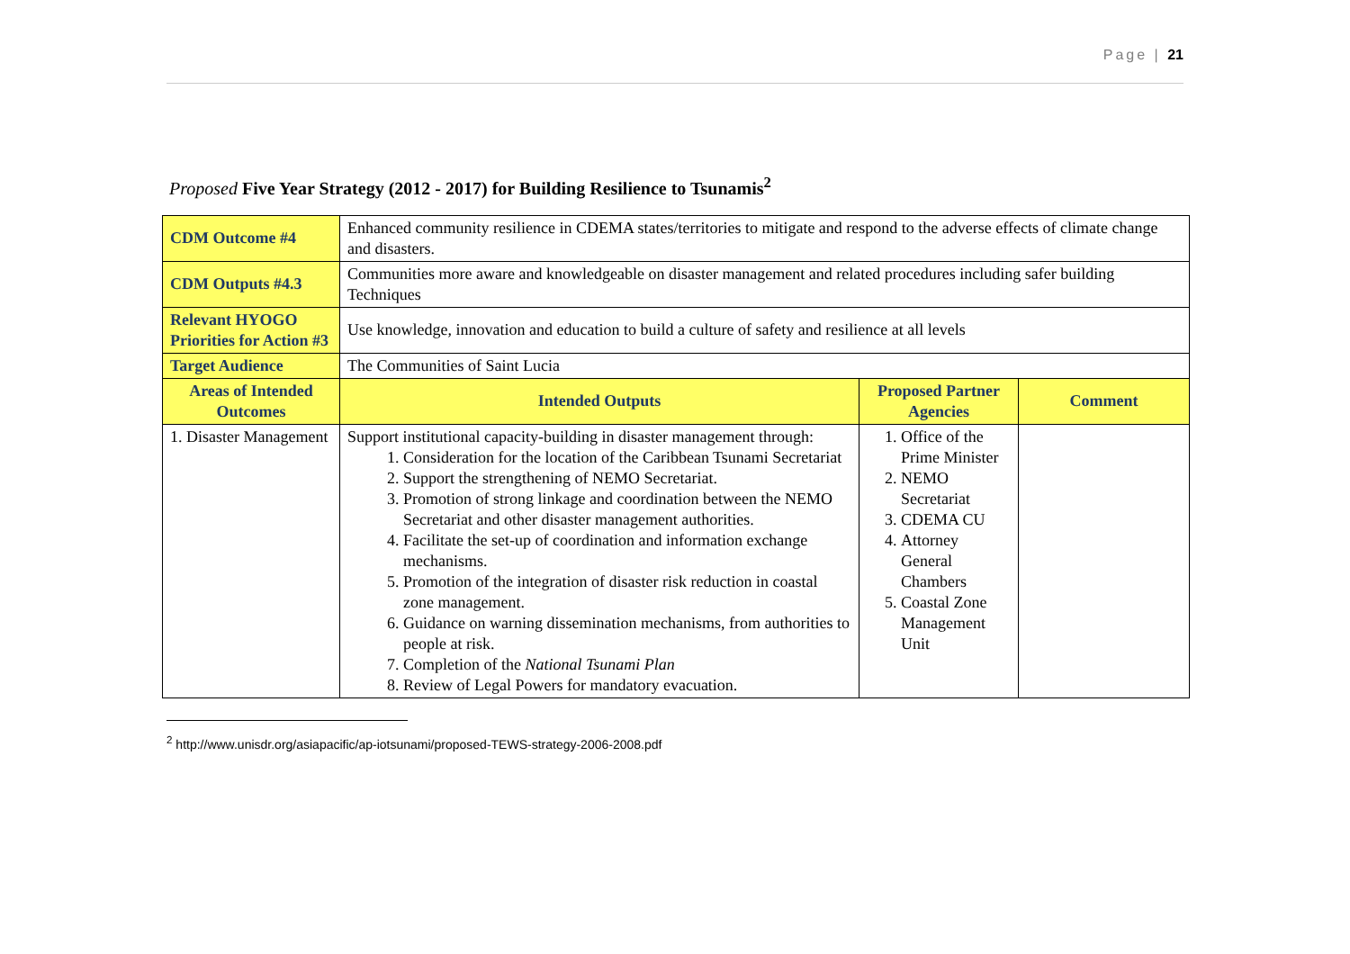Page | 21
Proposed Five Year Strategy (2012 - 2017) for Building Resilience to Tsunamis<sup>2</sup>
| CDM Outcome #4 | Enhanced community resilience in CDEMA states/territories to mitigate and respond to the adverse effects of climate change and disasters. | | |
| CDM Outputs #4.3 | Communities more aware and knowledgeable on disaster management and related procedures including safer building Techniques | | |
| Relevant HYOGO Priorities for Action #3 | Use knowledge, innovation and education to build a culture of safety and resilience at all levels | | |
| Target Audience | The Communities of Saint Lucia | | |
| Areas of Intended Outcomes | Intended Outputs | Proposed Partner Agencies | Comment |
| 1. Disaster Management | Support institutional capacity-building in disaster management through: 1. Consideration for the location of the Caribbean Tsunami Secretariat 2. Support the strengthening of NEMO Secretariat. 3. Promotion of strong linkage and coordination between the NEMO Secretariat and other disaster management authorities. 4. Facilitate the set-up of coordination and information exchange mechanisms. 5. Promotion of the integration of disaster risk reduction in coastal zone management. 6. Guidance on warning dissemination mechanisms, from authorities to people at risk. 7. Completion of the National Tsunami Plan 8. Review of Legal Powers for mandatory evacuation. | 1. Office of the Prime Minister 2. NEMO Secretariat 3. CDEMA CU 4. Attorney General Chambers 5. Coastal Zone Management Unit | |
<sup>2</sup> http://www.unisdr.org/asiapacific/ap-iotsunami/proposed-TEWS-strategy-2006-2008.pdf